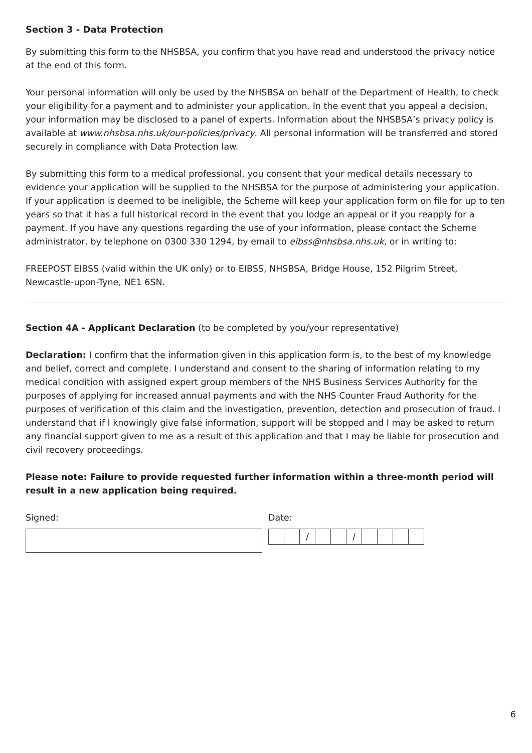Section 3 - Data Protection
By submitting this form to the NHSBSA, you confirm that you have read and understood the privacy notice at the end of this form.
Your personal information will only be used by the NHSBSA on behalf of the Department of Health, to check your eligibility for a payment and to administer your application. In the event that you appeal a decision, your information may be disclosed to a panel of experts. Information about the NHSBSA’s privacy policy is available at www.nhsbsa.nhs.uk/our-policies/privacy. All personal information will be transferred and stored securely in compliance with Data Protection law.
By submitting this form to a medical professional, you consent that your medical details necessary to evidence your application will be supplied to the NHSBSA for the purpose of administering your application. If your application is deemed to be ineligible, the Scheme will keep your application form on file for up to ten years so that it has a full historical record in the event that you lodge an appeal or if you reapply for a payment. If you have any questions regarding the use of your information, please contact the Scheme administrator, by telephone on 0300 330 1294, by email to eibss@nhsbsa.nhs.uk, or in writing to:
FREEPOST EIBSS (valid within the UK only) or to EIBSS, NHSBSA, Bridge House, 152 Pilgrim Street, Newcastle-upon-Tyne, NE1 6SN.
Section 4A - Applicant Declaration (to be completed by you/your representative)
Declaration: I confirm that the information given in this application form is, to the best of my knowledge and belief, correct and complete. I understand and consent to the sharing of information relating to my medical condition with assigned expert group members of the NHS Business Services Authority for the purposes of applying for increased annual payments and with the NHS Counter Fraud Authority for the purposes of verification of this claim and the investigation, prevention, detection and prosecution of fraud. I understand that if I knowingly give false information, support will be stopped and I may be asked to return any financial support given to me as a result of this application and that I may be liable for prosecution and civil recovery proceedings.
Please note: Failure to provide requested further information within a three-month period will result in a new application being required.
Signed: Date:
/ /
6